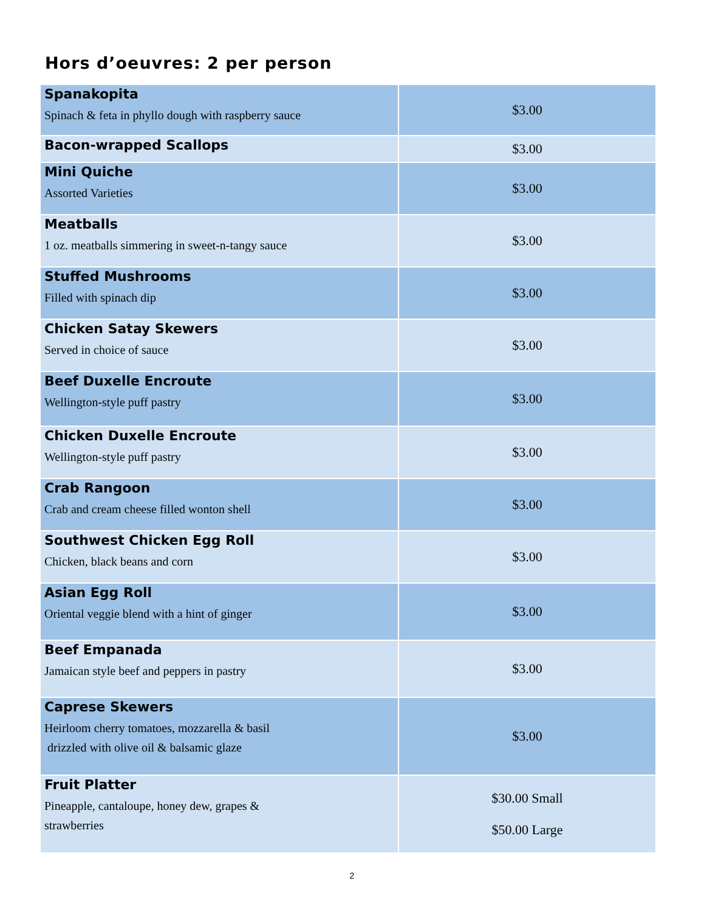Hors d’oeuvres: 2 per person
| Spanakopita Spinach & feta in phyllo dough with raspberry sauce | $3.00 |
| Bacon-wrapped Scallops | $3.00 |
| Mini Quiche Assorted Varieties | $3.00 |
| Meatballs 1 oz. meatballs simmering in sweet-n-tangy sauce | $3.00 |
| Stuffed Mushrooms Filled with spinach dip | $3.00 |
| Chicken Satay Skewers Served in choice of sauce | $3.00 |
| Beef Duxelle Encroute Wellington-style puff pastry | $3.00 |
| Chicken Duxelle Encroute Wellington-style puff pastry | $3.00 |
| Crab Rangoon Crab and cream cheese filled wonton shell | $3.00 |
| Southwest Chicken Egg Roll Chicken, black beans and corn | $3.00 |
| Asian Egg Roll Oriental veggie blend with a hint of ginger | $3.00 |
| Beef Empanada Jamaican style beef and peppers in pastry | $3.00 |
| Caprese Skewers Heirloom cherry tomatoes, mozzarella & basil drizzled with olive oil & balsamic glaze | $3.00 |
| Fruit Platter Pineapple, cantaloupe, honey dew, grapes & strawberries | $30.00 Small $50.00 Large |
2